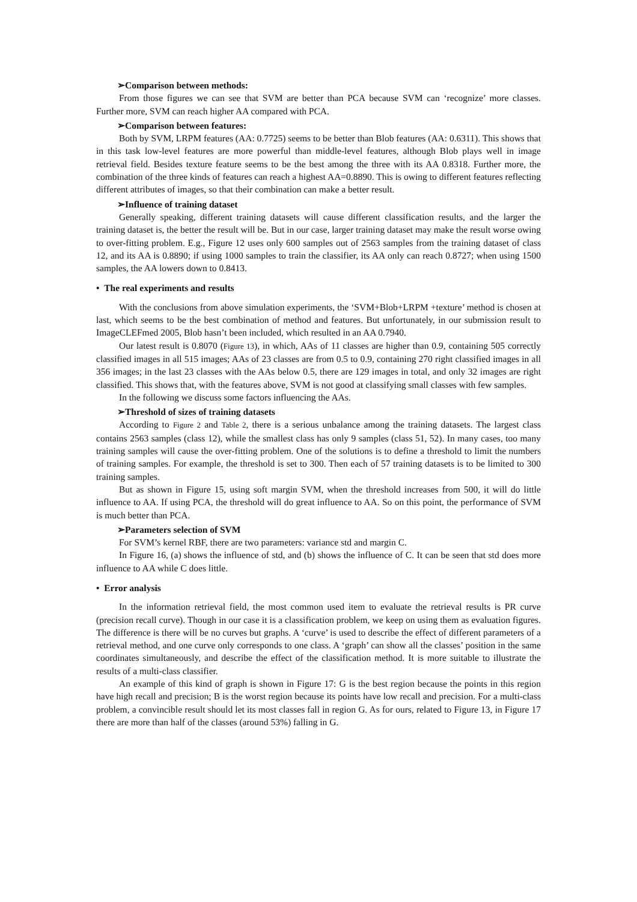➢Comparison between methods:
From those figures we can see that SVM are better than PCA because SVM can ‘recognize’ more classes. Further more, SVM can reach higher AA compared with PCA.
➢Comparison between features:
Both by SVM, LRPM features (AA: 0.7725) seems to be better than Blob features (AA: 0.6311). This shows that in this task low-level features are more powerful than middle-level features, although Blob plays well in image retrieval field. Besides texture feature seems to be the best among the three with its AA 0.8318. Further more, the combination of the three kinds of features can reach a highest AA=0.8890. This is owing to different features reflecting different attributes of images, so that their combination can make a better result.
➢Influence of training dataset
Generally speaking, different training datasets will cause different classification results, and the larger the training dataset is, the better the result will be. But in our case, larger training dataset may make the result worse owing to over-fitting problem. E.g., Figure 12 uses only 600 samples out of 2563 samples from the training dataset of class 12, and its AA is 0.8890; if using 1000 samples to train the classifier, its AA only can reach 0.8727; when using 1500 samples, the AA lowers down to 0.8413.
• The real experiments and results
With the conclusions from above simulation experiments, the ‘SVM+Blob+LRPM +texture’ method is chosen at last, which seems to be the best combination of method and features. But unfortunately, in our submission result to ImageCLEFmed 2005, Blob hasn’t been included, which resulted in an AA 0.7940.
Our latest result is 0.8070 (Figure 13), in which, AAs of 11 classes are higher than 0.9, containing 505 correctly classified images in all 515 images; AAs of 23 classes are from 0.5 to 0.9, containing 270 right classified images in all 356 images; in the last 23 classes with the AAs below 0.5, there are 129 images in total, and only 32 images are right classified. This shows that, with the features above, SVM is not good at classifying small classes with few samples.
In the following we discuss some factors influencing the AAs.
➢Threshold of sizes of training datasets
According to Figure 2 and Table 2, there is a serious unbalance among the training datasets. The largest class contains 2563 samples (class 12), while the smallest class has only 9 samples (class 51, 52). In many cases, too many training samples will cause the over-fitting problem. One of the solutions is to define a threshold to limit the numbers of training samples. For example, the threshold is set to 300. Then each of 57 training datasets is to be limited to 300 training samples.
But as shown in Figure 15, using soft margin SVM, when the threshold increases from 500, it will do little influence to AA. If using PCA, the threshold will do great influence to AA. So on this point, the performance of SVM is much better than PCA.
➢Parameters selection of SVM
For SVM’s kernel RBF, there are two parameters: variance std and margin C.
In Figure 16, (a) shows the influence of std, and (b) shows the influence of C. It can be seen that std does more influence to AA while C does little.
• Error analysis
In the information retrieval field, the most common used item to evaluate the retrieval results is PR curve (precision recall curve). Though in our case it is a classification problem, we keep on using them as evaluation figures. The difference is there will be no curves but graphs. A ‘curve’ is used to describe the effect of different parameters of a retrieval method, and one curve only corresponds to one class. A ‘graph’ can show all the classes’ position in the same coordinates simultaneously, and describe the effect of the classification method. It is more suitable to illustrate the results of a multi-class classifier.
An example of this kind of graph is shown in Figure 17: G is the best region because the points in this region have high recall and precision; B is the worst region because its points have low recall and precision. For a multi-class problem, a convincible result should let its most classes fall in region G. As for ours, related to Figure 13, in Figure 17 there are more than half of the classes (around 53%) falling in G.